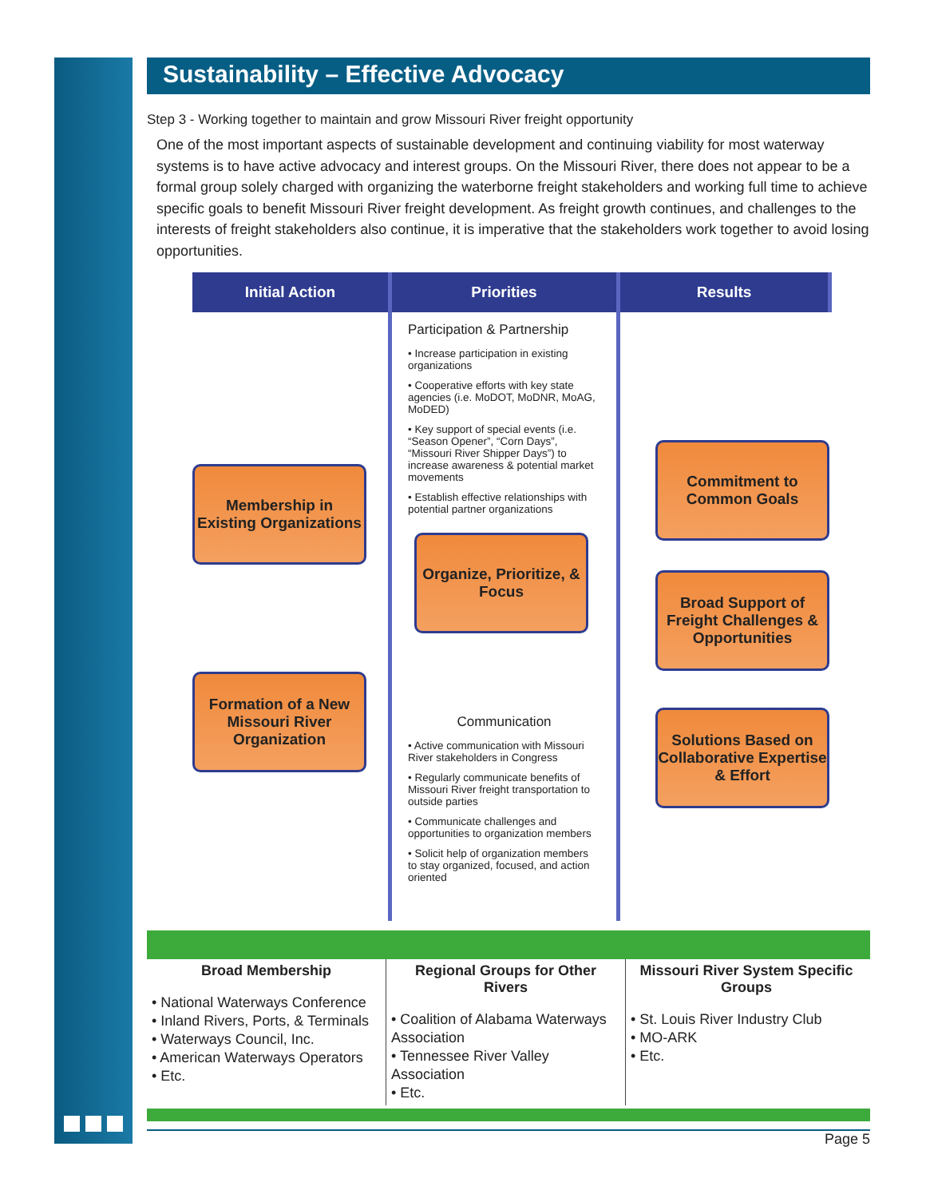Sustainability – Effective Advocacy
Step 3 - Working together to maintain and grow Missouri River freight opportunity
One of the most important aspects of sustainable development and continuing viability for most waterway systems is to have active advocacy and interest groups. On the Missouri River, there does not appear to be a formal group solely charged with organizing the waterborne freight stakeholders and working full time to achieve specific goals to benefit Missouri River freight development. As freight growth continues, and challenges to the interests of freight stakeholders also continue, it is imperative that the stakeholders work together to avoid losing opportunities.
Initial Action
Priorities
Results
Membership in Existing Organizations
Formation of a New Missouri River Organization
Participation & Partnership
• Increase participation in existing organizations
• Cooperative efforts with key state agencies (i.e. MoDOT, MoDNR, MoAG, MoDED)
• Key support of special events (i.e. “Season Opener”, “Corn Days”, “Missouri River Shipper Days”) to increase awareness & potential market movements
• Establish effective relationships with potential partner organizations
Organize, Prioritize, & Focus
Communication
• Active communication with Missouri River stakeholders in Congress
• Regularly communicate benefits of Missouri River freight transportation to outside parties
• Communicate challenges and opportunities to organization members
• Solicit help of organization members to stay organized, focused, and action oriented
Commitment to Common Goals
Broad Support of Freight Challenges & Opportunities
Solutions Based on Collaborative Expertise & Effort
Broad Membership
• National Waterways Conference
• Inland Rivers, Ports, & Terminals
• Waterways Council, Inc.
• American Waterways Operators
• Etc.
Regional Groups for Other Rivers
• Coalition of Alabama Waterways Association
• Tennessee River Valley Association
• Etc.
Missouri River System Specific Groups
• St. Louis River Industry Club
• MO-ARK
• Etc.
Page 5